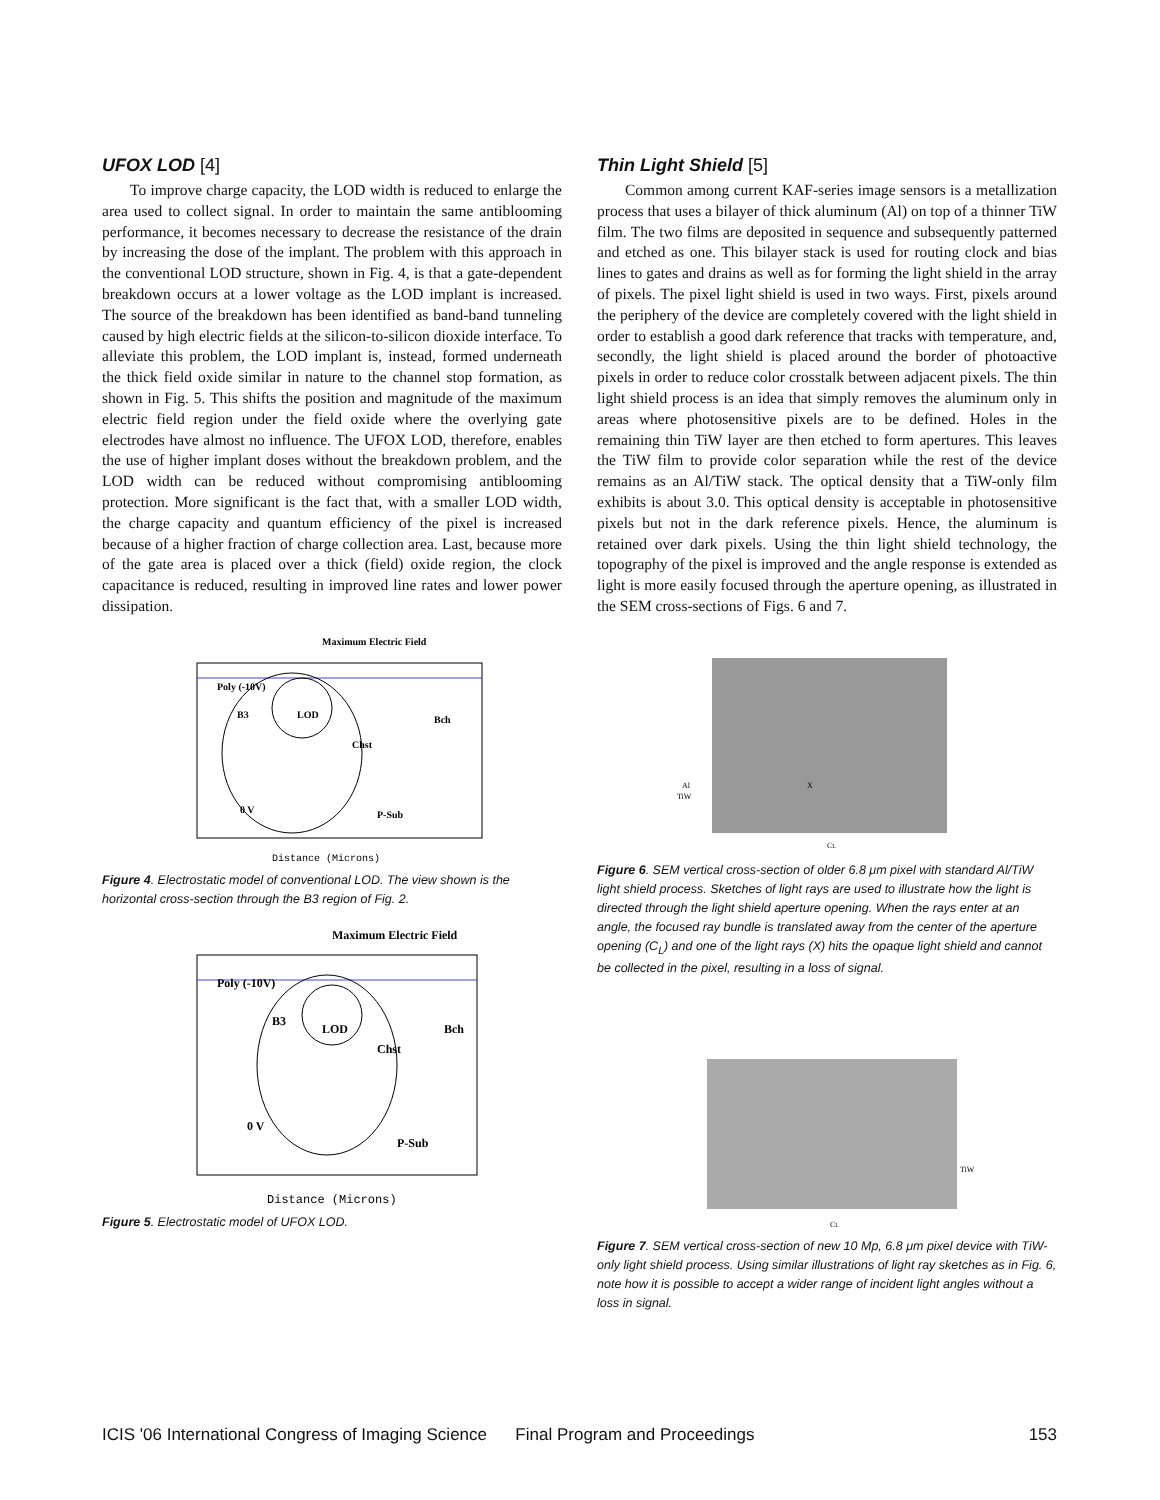UFOX LOD [4]
To improve charge capacity, the LOD width is reduced to enlarge the area used to collect signal. In order to maintain the same antiblooming performance, it becomes necessary to decrease the resistance of the drain by increasing the dose of the implant. The problem with this approach in the conventional LOD structure, shown in Fig. 4, is that a gate-dependent breakdown occurs at a lower voltage as the LOD implant is increased. The source of the breakdown has been identified as band-band tunneling caused by high electric fields at the silicon-to-silicon dioxide interface. To alleviate this problem, the LOD implant is, instead, formed underneath the thick field oxide similar in nature to the channel stop formation, as shown in Fig. 5. This shifts the position and magnitude of the maximum electric field region under the field oxide where the overlying gate electrodes have almost no influence. The UFOX LOD, therefore, enables the use of higher implant doses without the breakdown problem, and the LOD width can be reduced without compromising antiblooming protection. More significant is the fact that, with a smaller LOD width, the charge capacity and quantum efficiency of the pixel is increased because of a higher fraction of charge collection area. Last, because more of the gate area is placed over a thick (field) oxide region, the clock capacitance is reduced, resulting in improved line rates and lower power dissipation.
Maximum Electric Field
Poly (-10V)
B3
LOD
Chst
Bch
0 V
P-Sub
Distance (Microns)
Figure 4. Electrostatic model of conventional LOD. The view shown is the horizontal cross-section through the B3 region of Fig. 2.
Maximum Electric Field
Poly (-10V)
B3
LOD
Chst
Bch
0 V
P-Sub
Distance (Microns)
Figure 5. Electrostatic model of UFOX LOD.
Thin Light Shield [5]
Common among current KAF-series image sensors is a metallization process that uses a bilayer of thick aluminum (Al) on top of a thinner TiW film. The two films are deposited in sequence and subsequently patterned and etched as one. This bilayer stack is used for routing clock and bias lines to gates and drains as well as for forming the light shield in the array of pixels. The pixel light shield is used in two ways. First, pixels around the periphery of the device are completely covered with the light shield in order to establish a good dark reference that tracks with temperature, and, secondly, the light shield is placed around the border of photoactive pixels in order to reduce color crosstalk between adjacent pixels. The thin light shield process is an idea that simply removes the aluminum only in areas where photosensitive pixels are to be defined. Holes in the remaining thin TiW layer are then etched to form apertures. This leaves the TiW film to provide color separation while the rest of the device remains as an Al/TiW stack. The optical density that a TiW-only film exhibits is about 3.0. This optical density is acceptable in photosensitive pixels but not in the dark reference pixels. Hence, the aluminum is retained over dark pixels. Using the thin light shield technology, the topography of the pixel is improved and the angle response is extended as light is more easily focused through the aperture opening, as illustrated in the SEM cross-sections of Figs. 6 and 7.
Al
TiW
X
CL
Figure 6. SEM vertical cross-section of older 6.8 μm pixel with standard Al/TiW light shield process. Sketches of light rays are used to illustrate how the light is directed through the light shield aperture opening. When the rays enter at an angle, the focused ray bundle is translated away from the center of the aperture opening (C<sub>L</sub>) and one of the light rays (X) hits the opaque light shield and cannot be collected in the pixel, resulting in a loss of signal.
TiW
CL
Figure 7. SEM vertical cross-section of new 10 Mp, 6.8 μm pixel device with TiW-only light shield process. Using similar illustrations of light ray sketches as in Fig. 6, note how it is possible to accept a wider range of incident light angles without a loss in signal.
ICIS '06 International Congress of Imaging Science Final Program and Proceedings 153